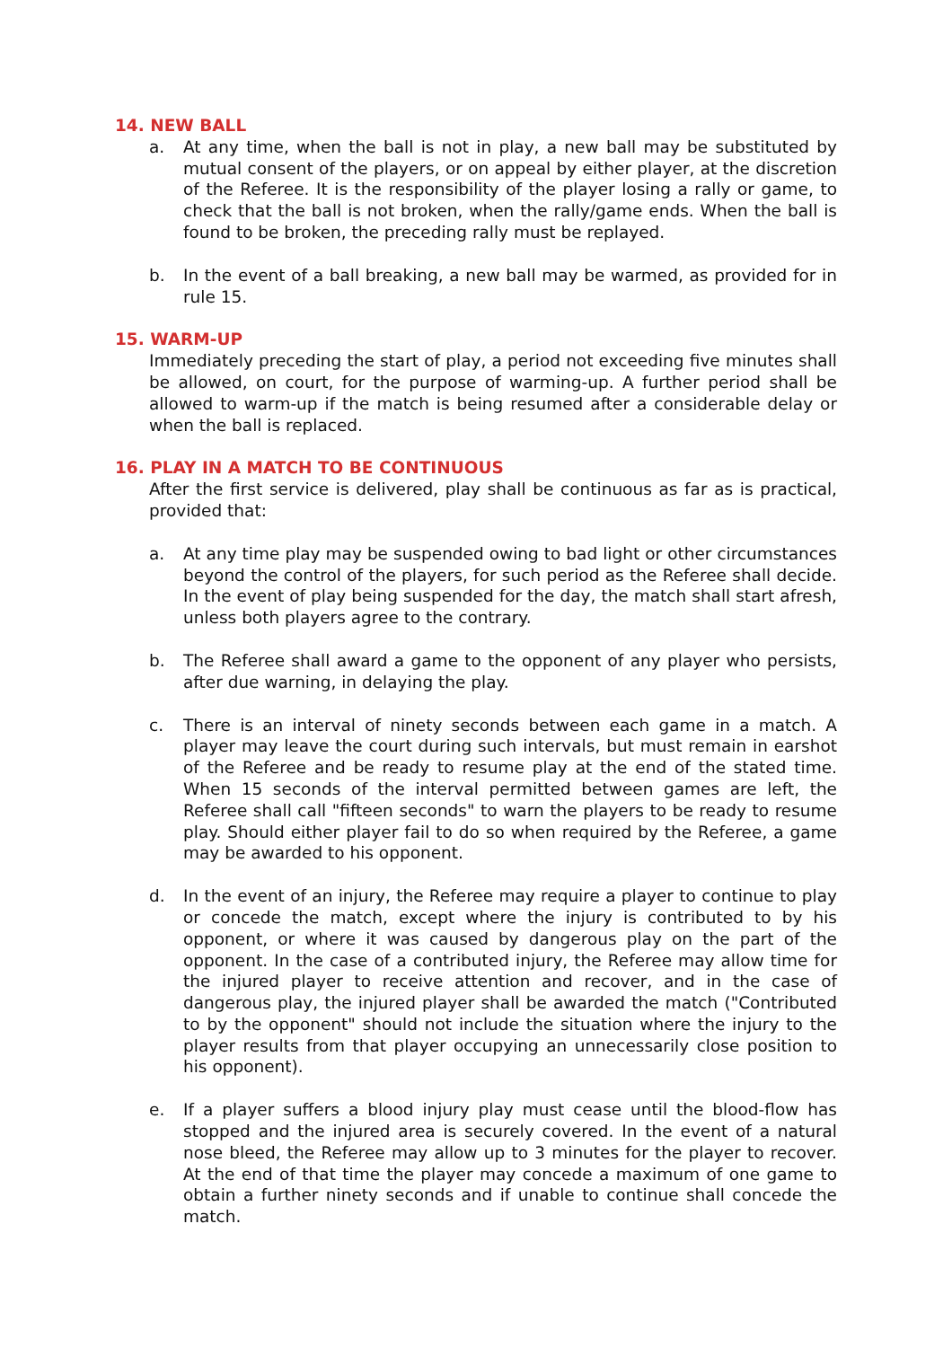14. NEW BALL
a. At any time, when the ball is not in play, a new ball may be substituted by mutual consent of the players, or on appeal by either player, at the discretion of the Referee. It is the responsibility of the player losing a rally or game, to check that the ball is not broken, when the rally/game ends. When the ball is found to be broken, the preceding rally must be replayed.
b. In the event of a ball breaking, a new ball may be warmed, as provided for in rule 15.
15. WARM-UP
Immediately preceding the start of play, a period not exceeding five minutes shall be allowed, on court, for the purpose of warming-up. A further period shall be allowed to warm-up if the match is being resumed after a considerable delay or when the ball is replaced.
16. PLAY IN A MATCH TO BE CONTINUOUS
After the first service is delivered, play shall be continuous as far as is practical, provided that:
a. At any time play may be suspended owing to bad light or other circumstances beyond the control of the players, for such period as the Referee shall decide. In the event of play being suspended for the day, the match shall start afresh, unless both players agree to the contrary.
b. The Referee shall award a game to the opponent of any player who persists, after due warning, in delaying the play.
c. There is an interval of ninety seconds between each game in a match. A player may leave the court during such intervals, but must remain in earshot of the Referee and be ready to resume play at the end of the stated time. When 15 seconds of the interval permitted between games are left, the Referee shall call "fifteen seconds" to warn the players to be ready to resume play. Should either player fail to do so when required by the Referee, a game may be awarded to his opponent.
d. In the event of an injury, the Referee may require a player to continue to play or concede the match, except where the injury is contributed to by his opponent, or where it was caused by dangerous play on the part of the opponent. In the case of a contributed injury, the Referee may allow time for the injured player to receive attention and recover, and in the case of dangerous play, the injured player shall be awarded the match ("Contributed to by the opponent" should not include the situation where the injury to the player results from that player occupying an unnecessarily close position to his opponent).
e. If a player suffers a blood injury play must cease until the blood-flow has stopped and the injured area is securely covered. In the event of a natural nose bleed, the Referee may allow up to 3 minutes for the player to recover. At the end of that time the player may concede a maximum of one game to obtain a further ninety seconds and if unable to continue shall concede the match.